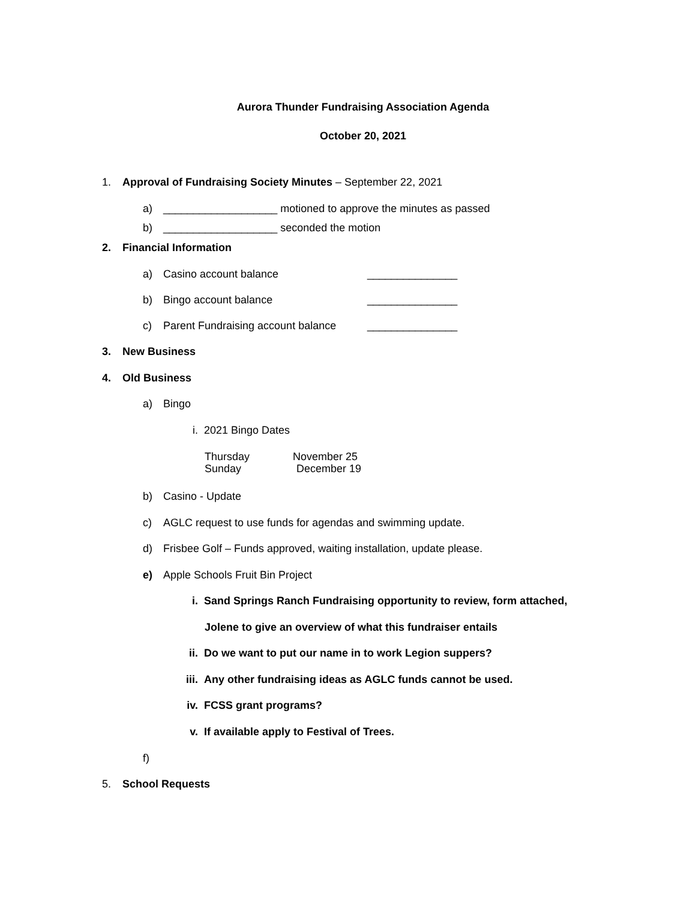Aurora Thunder Fundraising Association Agenda
October 20, 2021
1. Approval of Fundraising Society Minutes – September 22, 2021
a) ___________________ motioned to approve the minutes as passed
b) ___________________ seconded the motion
2. Financial Information
a) Casino account balance _______________
b) Bingo account balance _______________
c) Parent Fundraising account balance _______________
3. New Business
4. Old Business
a) Bingo
i. 2021 Bingo Dates
Thursday November 25
Sunday December 19
b) Casino - Update
c) AGLC request to use funds for agendas and swimming update.
d) Frisbee Golf – Funds approved, waiting installation, update please.
e) Apple Schools Fruit Bin Project
i. Sand Springs Ranch Fundraising opportunity to review, form attached,
Jolene to give an overview of what this fundraiser entails
ii. Do we want to put our name in to work Legion suppers?
iii. Any other fundraising ideas as AGLC funds cannot be used.
iv. FCSS grant programs?
v. If available apply to Festival of Trees.
f)
5. School Requests